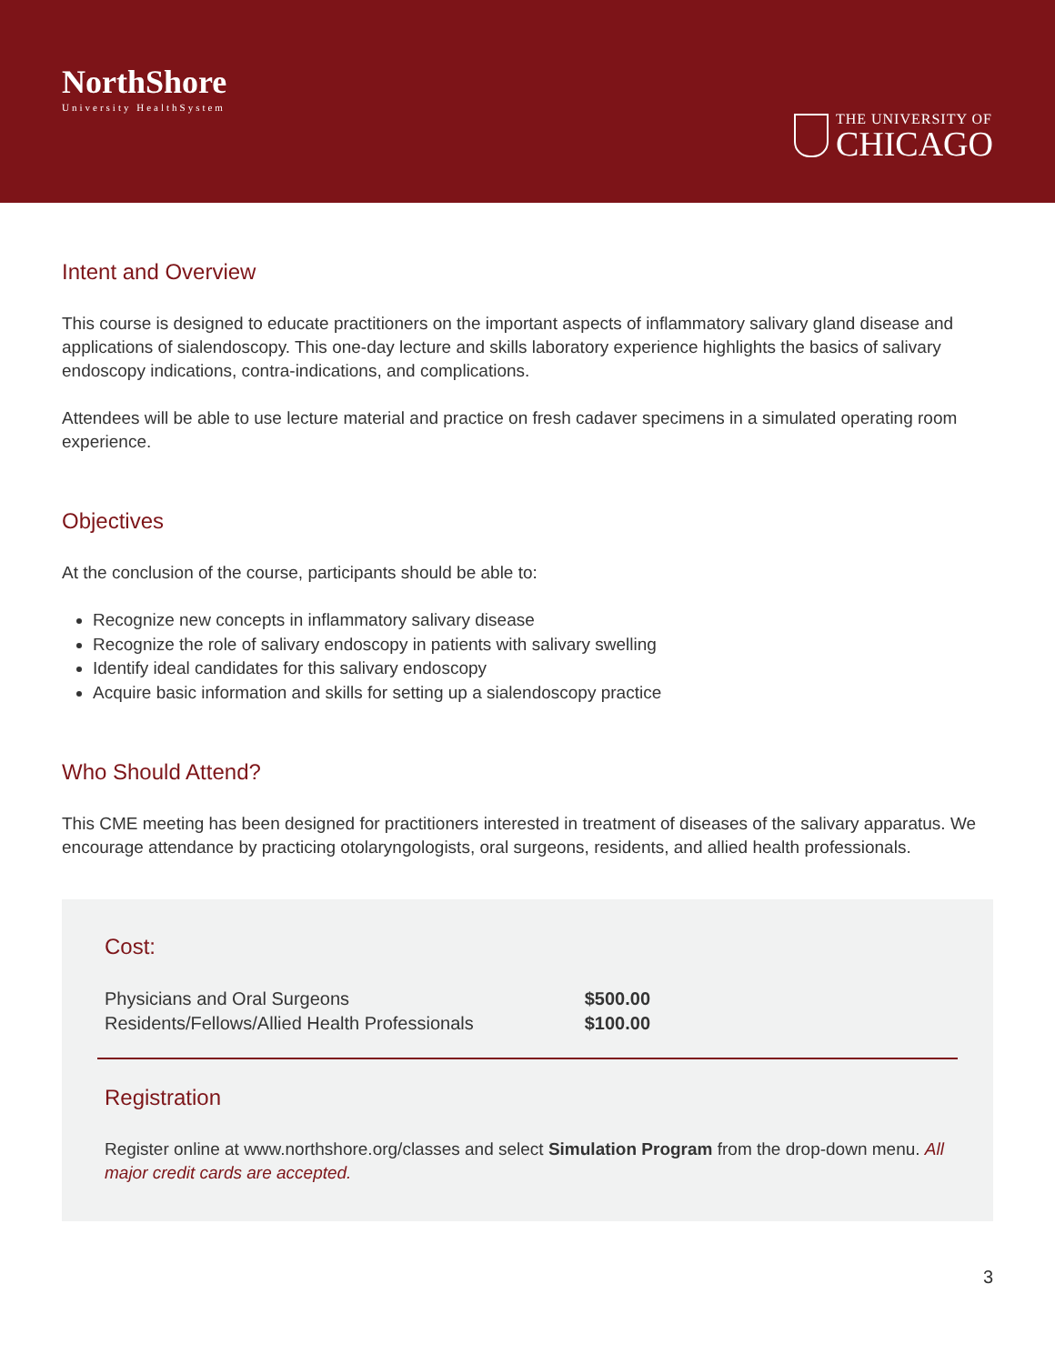NorthShore
University HealthSystem
THE UNIVERSITY OF
CHICAGO
Intent and Overview
This course is designed to educate practitioners on the important aspects of inflammatory salivary gland disease and applications of sialendoscopy. This one-day lecture and skills laboratory experience highlights the basics of salivary endoscopy indications, contra-indications, and complications.
Attendees will be able to use lecture material and practice on fresh cadaver specimens in a simulated operating room experience.
Objectives
At the conclusion of the course, participants should be able to:
Recognize new concepts in inflammatory salivary disease
Recognize the role of salivary endoscopy in patients with salivary swelling
Identify ideal candidates for this salivary endoscopy
Acquire basic information and skills for setting up a sialendoscopy practice
Who Should Attend?
This CME meeting has been designed for practitioners interested in treatment of diseases of the salivary apparatus. We encourage attendance by practicing otolaryngologists, oral surgeons, residents, and allied health professionals.
Cost:
| Physicians and Oral Surgeons | $500.00 |
| Residents/Fellows/Allied Health Professionals | $100.00 |
Registration
Register online at www.northshore.org/classes and select Simulation Program from the drop-down menu. All major credit cards are accepted.
3